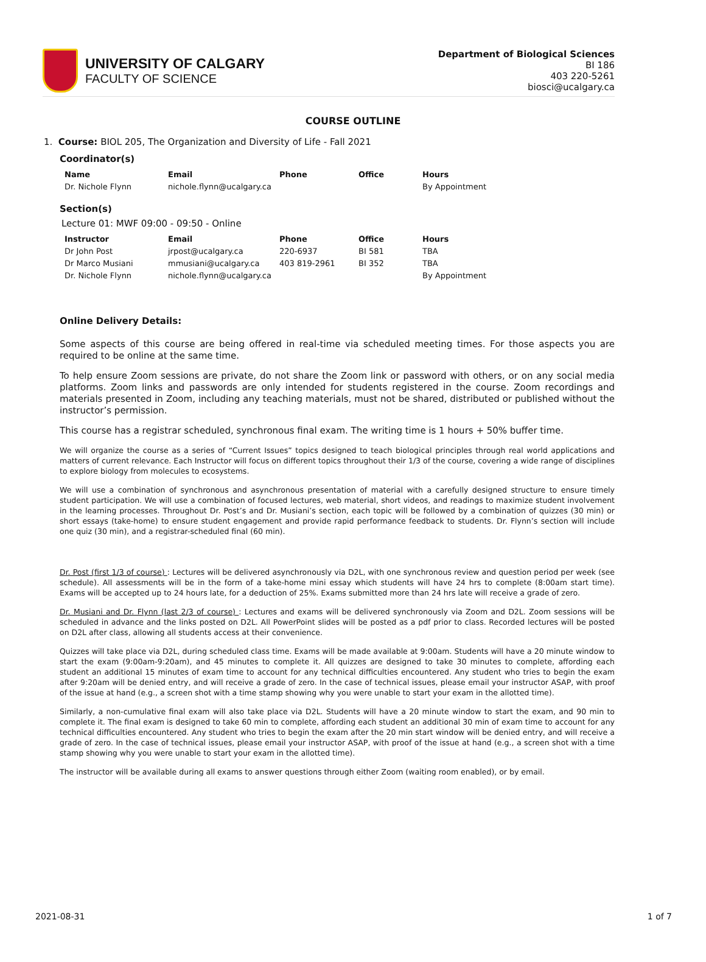UNIVERSITY OF CALGARY
FACULTY OF SCIENCE
Department of Biological Sciences
BI 186
403 220-5261
biosci@ucalgary.ca
COURSE OUTLINE
1. Course: BIOL 205, The Organization and Diversity of Life - Fall 2021
Coordinator(s)
| Name | Email | Phone | Office | Hours |
| --- | --- | --- | --- | --- |
| Dr. Nichole Flynn | nichole.flynn@ucalgary.ca | | | By Appointment |
Section(s)
Lecture 01: MWF 09:00 - 09:50 - Online
| Instructor | Email | Phone | Office | Hours |
| --- | --- | --- | --- | --- |
| Dr John Post | jrpost@ucalgary.ca | 220-6937 | BI 581 | TBA |
| Dr Marco Musiani | mmusiani@ucalgary.ca | 403 819-2961 | BI 352 | TBA |
| Dr. Nichole Flynn | nichole.flynn@ucalgary.ca | | | By Appointment |
Online Delivery Details:
Some aspects of this course are being offered in real-time via scheduled meeting times. For those aspects you are required to be online at the same time.
To help ensure Zoom sessions are private, do not share the Zoom link or password with others, or on any social media platforms. Zoom links and passwords are only intended for students registered in the course. Zoom recordings and materials presented in Zoom, including any teaching materials, must not be shared, distributed or published without the instructor’s permission.
This course has a registrar scheduled, synchronous final exam. The writing time is 1 hours + 50% buffer time.
We will organize the course as a series of “Current Issues” topics designed to teach biological principles through real world applications and matters of current relevance. Each Instructor will focus on different topics throughout their 1/3 of the course, covering a wide range of disciplines to explore biology from molecules to ecosystems.
We will use a combination of synchronous and asynchronous presentation of material with a carefully designed structure to ensure timely student participation. We will use a combination of focused lectures, web material, short videos, and readings to maximize student involvement in the learning processes. Throughout Dr. Post’s and Dr. Musiani’s section, each topic will be followed by a combination of quizzes (30 min) or short essays (take-home) to ensure student engagement and provide rapid performance feedback to students. Dr. Flynn’s section will include one quiz (30 min), and a registrar-scheduled final (60 min).
Dr. Post (first 1/3 of course) : Lectures will be delivered asynchronously via D2L, with one synchronous review and question period per week (see schedule). All assessments will be in the form of a take-home mini essay which students will have 24 hrs to complete (8:00am start time). Exams will be accepted up to 24 hours late, for a deduction of 25%. Exams submitted more than 24 hrs late will receive a grade of zero.
Dr. Musiani and Dr. Flynn (last 2/3 of course) : Lectures and exams will be delivered synchronously via Zoom and D2L. Zoom sessions will be scheduled in advance and the links posted on D2L. All PowerPoint slides will be posted as a pdf prior to class. Recorded lectures will be posted on D2L after class, allowing all students access at their convenience.
Quizzes will take place via D2L, during scheduled class time. Exams will be made available at 9:00am. Students will have a 20 minute window to start the exam (9:00am-9:20am), and 45 minutes to complete it. All quizzes are designed to take 30 minutes to complete, affording each student an additional 15 minutes of exam time to account for any technical difficulties encountered. Any student who tries to begin the exam after 9:20am will be denied entry, and will receive a grade of zero. In the case of technical issues, please email your instructor ASAP, with proof of the issue at hand (e.g., a screen shot with a time stamp showing why you were unable to start your exam in the allotted time).
Similarly, a non-cumulative final exam will also take place via D2L. Students will have a 20 minute window to start the exam, and 90 min to complete it. The final exam is designed to take 60 min to complete, affording each student an additional 30 min of exam time to account for any technical difficulties encountered. Any student who tries to begin the exam after the 20 min start window will be denied entry, and will receive a grade of zero. In the case of technical issues, please email your instructor ASAP, with proof of the issue at hand (e.g., a screen shot with a time stamp showing why you were unable to start your exam in the allotted time).
The instructor will be available during all exams to answer questions through either Zoom (waiting room enabled), or by email.
2021-08-31 1 of 7